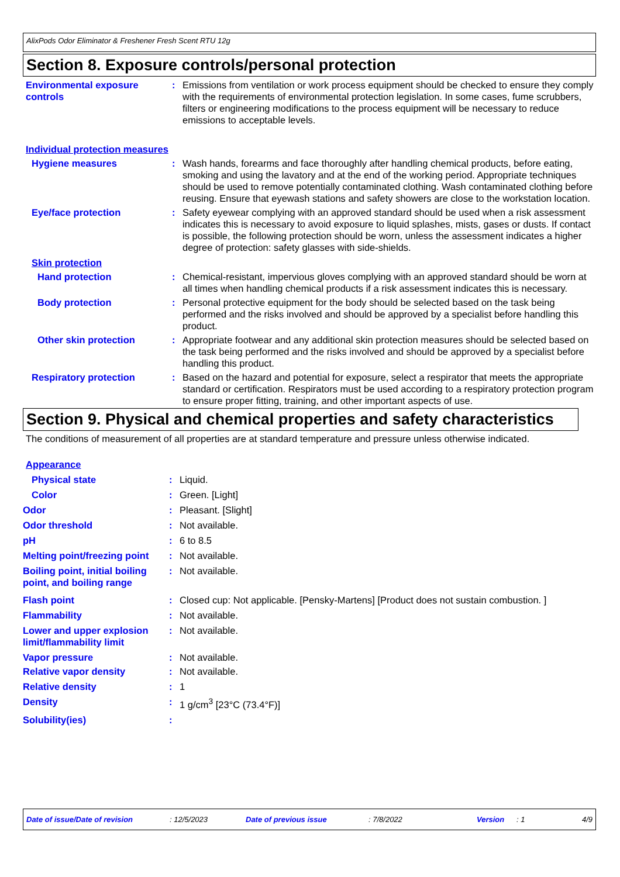AlixPods Odor Eliminator & Freshener Fresh Scent RTU 12g
Section 8. Exposure controls/personal protection
Environmental exposure controls
: Emissions from ventilation or work process equipment should be checked to ensure they comply with the requirements of environmental protection legislation. In some cases, fume scrubbers, filters or engineering modifications to the process equipment will be necessary to reduce emissions to acceptable levels.
Individual protection measures
Hygiene measures : Wash hands, forearms and face thoroughly after handling chemical products, before eating, smoking and using the lavatory and at the end of the working period. Appropriate techniques should be used to remove potentially contaminated clothing. Wash contaminated clothing before reusing. Ensure that eyewash stations and safety showers are close to the workstation location.
Eye/face protection : Safety eyewear complying with an approved standard should be used when a risk assessment indicates this is necessary to avoid exposure to liquid splashes, mists, gases or dusts. If contact is possible, the following protection should be worn, unless the assessment indicates a higher degree of protection: safety glasses with side-shields.
Skin protection
Hand protection : Chemical-resistant, impervious gloves complying with an approved standard should be worn at all times when handling chemical products if a risk assessment indicates this is necessary.
Body protection : Personal protective equipment for the body should be selected based on the task being performed and the risks involved and should be approved by a specialist before handling this product.
Other skin protection : Appropriate footwear and any additional skin protection measures should be selected based on the task being performed and the risks involved and should be approved by a specialist before handling this product.
Respiratory protection : Based on the hazard and potential for exposure, select a respirator that meets the appropriate standard or certification. Respirators must be used according to a respiratory protection program to ensure proper fitting, training, and other important aspects of use.
Section 9. Physical and chemical properties and safety characteristics
The conditions of measurement of all properties are at standard temperature and pressure unless otherwise indicated.
Appearance
Physical state : Liquid.
Color : Green. [Light]
Odor : Pleasant. [Slight]
Odor threshold : Not available.
pH : 6 to 8.5
Melting point/freezing point
: Not available.
Boiling point, initial boiling point, and boiling range
: Not available.
Flash point : Closed cup: Not applicable. [Pensky-Martens] [Product does not sustain combustion. ]
Flammability : Not available.
Lower and upper explosion limit/flammability limit
: Not available.
Vapor pressure : Not available.
Relative vapor density : Not available.
Relative density : 1
Density : 1 g/cm<sup>3</sup> [23°C (73.4°F)]
Solubility(ies) :
Date of issue/Date of revision: 12/5/2023 Date of previous issue: 7/8/2022 Version: 1 4/9